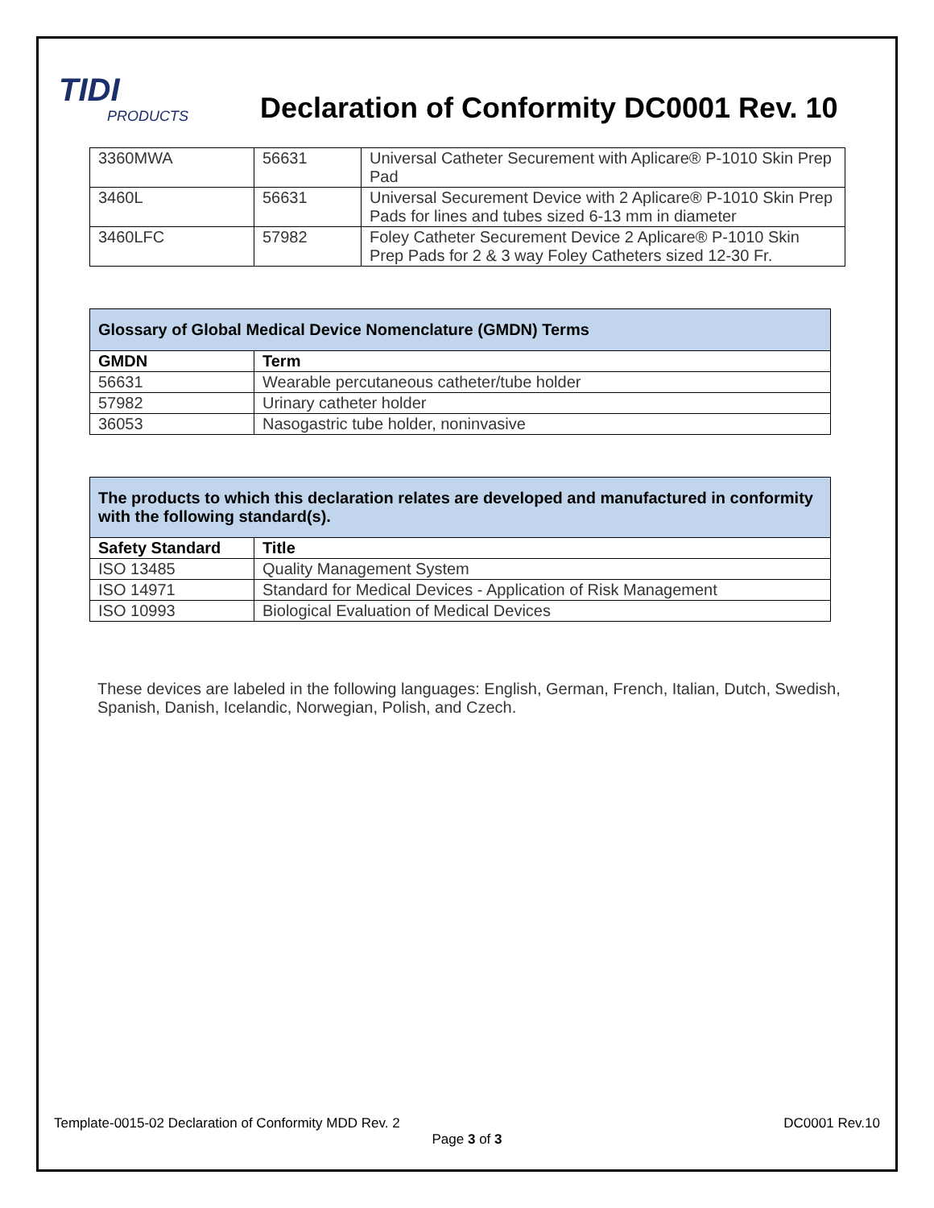TIDI
PRODUCTS
Declaration of Conformity DC0001 Rev. 10
| 3360MWA | 56631 | Universal Catheter Securement with Aplicare® P-1010 Skin Prep Pad |
| 3460L | 56631 | Universal Securement Device with 2 Aplicare® P-1010 Skin Prep Pads for lines and tubes sized 6-13 mm in diameter |
| 3460LFC | 57982 | Foley Catheter Securement Device 2 Aplicare® P-1010 Skin Prep Pads for 2 & 3 way Foley Catheters sized 12-30 Fr. |
| Glossary of Global Medical Device Nomenclature (GMDN) Terms | |
| GMDN | Term |
| 56631 | Wearable percutaneous catheter/tube holder |
| 57982 | Urinary catheter holder |
| 36053 | Nasogastric tube holder, noninvasive |
| The products to which this declaration relates are developed and manufactured in conformity with the following standard(s). | |
| Safety Standard | Title |
| ISO 13485 | Quality Management System |
| ISO 14971 | Standard for Medical Devices - Application of Risk Management |
| ISO 10993 | Biological Evaluation of Medical Devices |
These devices are labeled in the following languages: English, German, French, Italian, Dutch, Swedish, Spanish, Danish, Icelandic, Norwegian, Polish, and Czech.
Template-0015-02 Declaration of Conformity MDD Rev. 2 DC0001 Rev.10
Page 3 of 3